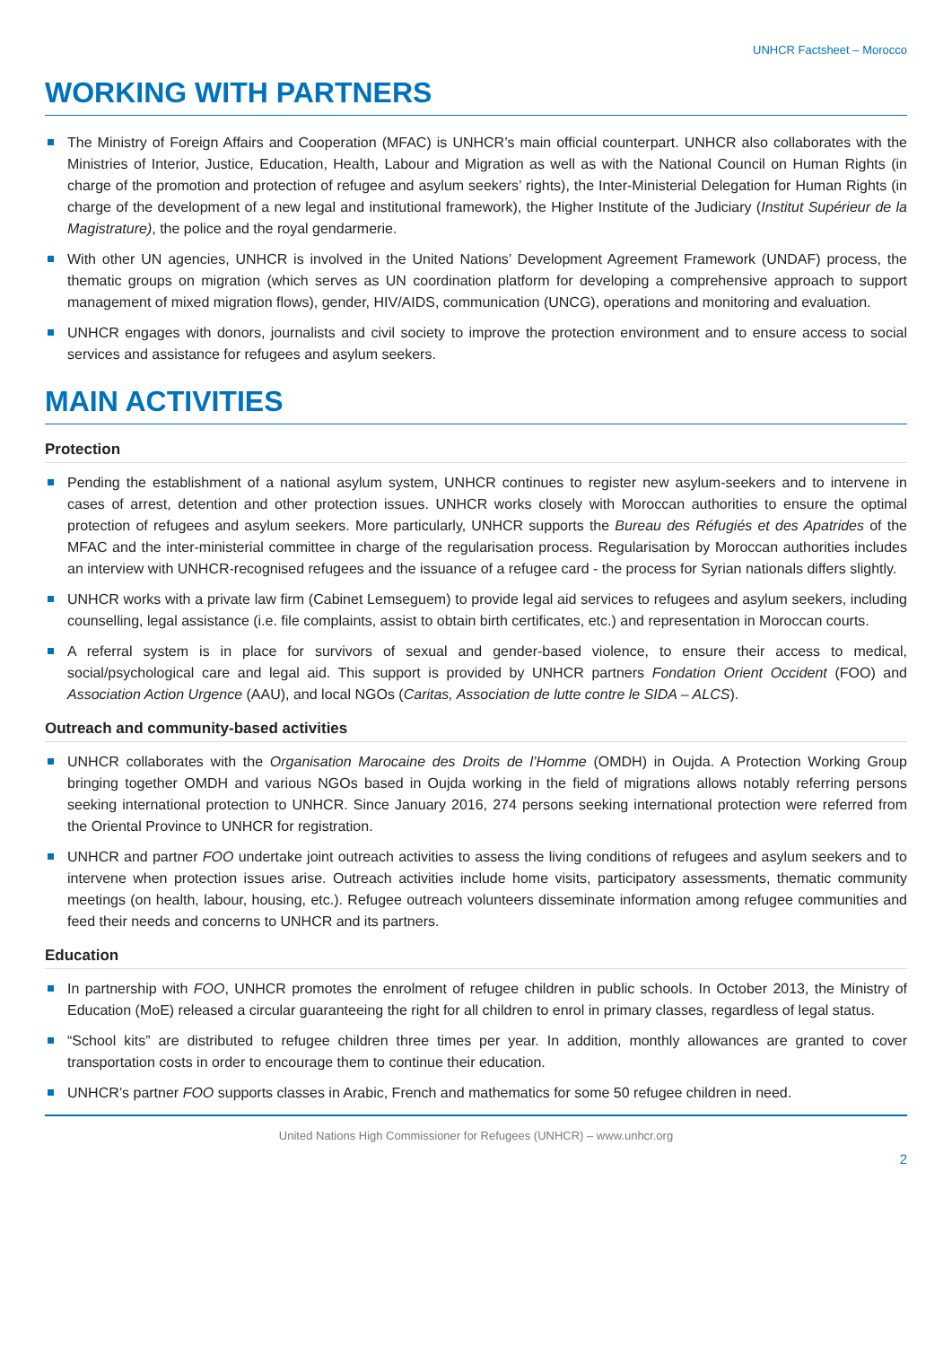UNHCR Factsheet – Morocco
WORKING WITH PARTNERS
The Ministry of Foreign Affairs and Cooperation (MFAC) is UNHCR’s main official counterpart. UNHCR also collaborates with the Ministries of Interior, Justice, Education, Health, Labour and Migration as well as with the National Council on Human Rights (in charge of the promotion and protection of refugee and asylum seekers’ rights), the Inter-Ministerial Delegation for Human Rights (in charge of the development of a new legal and institutional framework), the Higher Institute of the Judiciary (Institut Supérieur de la Magistrature), the police and the royal gendarmerie.
With other UN agencies, UNHCR is involved in the United Nations’ Development Agreement Framework (UNDAF) process, the thematic groups on migration (which serves as UN coordination platform for developing a comprehensive approach to support management of mixed migration flows), gender, HIV/AIDS, communication (UNCG), operations and monitoring and evaluation.
UNHCR engages with donors, journalists and civil society to improve the protection environment and to ensure access to social services and assistance for refugees and asylum seekers.
MAIN ACTIVITIES
Protection
Pending the establishment of a national asylum system, UNHCR continues to register new asylum-seekers and to intervene in cases of arrest, detention and other protection issues. UNHCR works closely with Moroccan authorities to ensure the optimal protection of refugees and asylum seekers. More particularly, UNHCR supports the Bureau des Réfugiés et des Apatrides of the MFAC and the inter-ministerial committee in charge of the regularisation process. Regularisation by Moroccan authorities includes an interview with UNHCR-recognised refugees and the issuance of a refugee card - the process for Syrian nationals differs slightly.
UNHCR works with a private law firm (Cabinet Lemseguem) to provide legal aid services to refugees and asylum seekers, including counselling, legal assistance (i.e. file complaints, assist to obtain birth certificates, etc.) and representation in Moroccan courts.
A referral system is in place for survivors of sexual and gender-based violence, to ensure their access to medical, social/psychological care and legal aid. This support is provided by UNHCR partners Fondation Orient Occident (FOO) and Association Action Urgence (AAU), and local NGOs (Caritas, Association de lutte contre le SIDA – ALCS).
Outreach and community-based activities
UNHCR collaborates with the Organisation Marocaine des Droits de l’Homme (OMDH) in Oujda. A Protection Working Group bringing together OMDH and various NGOs based in Oujda working in the field of migrations allows notably referring persons seeking international protection to UNHCR. Since January 2016, 274 persons seeking international protection were referred from the Oriental Province to UNHCR for registration.
UNHCR and partner FOO undertake joint outreach activities to assess the living conditions of refugees and asylum seekers and to intervene when protection issues arise. Outreach activities include home visits, participatory assessments, thematic community meetings (on health, labour, housing, etc.). Refugee outreach volunteers disseminate information among refugee communities and feed their needs and concerns to UNHCR and its partners.
Education
In partnership with FOO, UNHCR promotes the enrolment of refugee children in public schools. In October 2013, the Ministry of Education (MoE) released a circular guaranteeing the right for all children to enrol in primary classes, regardless of legal status.
“School kits” are distributed to refugee children three times per year. In addition, monthly allowances are granted to cover transportation costs in order to encourage them to continue their education.
UNHCR’s partner FOO supports classes in Arabic, French and mathematics for some 50 refugee children in need.
United Nations High Commissioner for Refugees (UNHCR) – www.unhcr.org
2